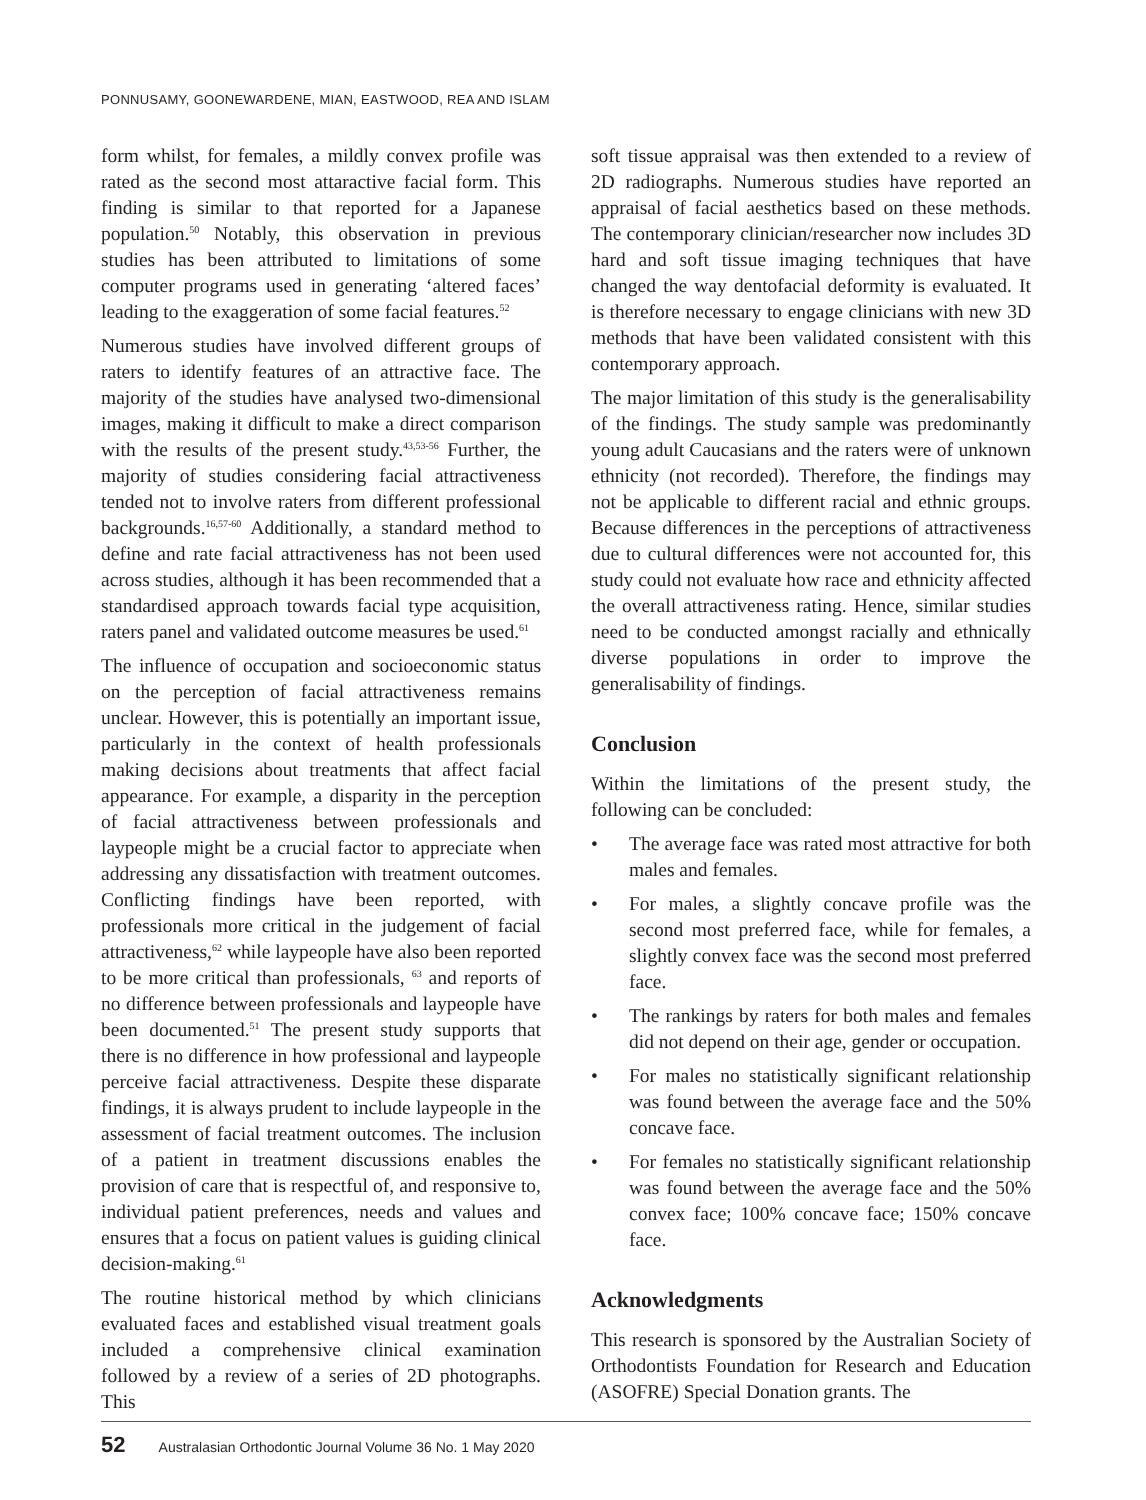PONNUSAMY, GOONEWARDENE, MIAN, EASTWOOD, REA AND ISLAM
form whilst, for females, a mildly convex profile was rated as the second most attaractive facial form. This finding is similar to that reported for a Japanese population.<sup>50</sup> Notably, this observation in previous studies has been attributed to limitations of some computer programs used in generating ‘altered faces’ leading to the exaggeration of some facial features.<sup>52</sup>
Numerous studies have involved different groups of raters to identify features of an attractive face. The majority of the studies have analysed two-dimensional images, making it difficult to make a direct comparison with the results of the present study.<sup>43,53-56</sup> Further, the majority of studies considering facial attractiveness tended not to involve raters from different professional backgrounds.<sup>16,57-60</sup> Additionally, a standard method to define and rate facial attractiveness has not been used across studies, although it has been recommended that a standardised approach towards facial type acquisition, raters panel and validated outcome measures be used.<sup>61</sup>
The influence of occupation and socioeconomic status on the perception of facial attractiveness remains unclear. However, this is potentially an important issue, particularly in the context of health professionals making decisions about treatments that affect facial appearance. For example, a disparity in the perception of facial attractiveness between professionals and laypeople might be a crucial factor to appreciate when addressing any dissatisfaction with treatment outcomes. Conflicting findings have been reported, with professionals more critical in the judgement of facial attractiveness,<sup>62</sup> while laypeople have also been reported to be more critical than professionals, <sup>63</sup> and reports of no difference between professionals and laypeople have been documented.<sup>51</sup> The present study supports that there is no difference in how professional and laypeople perceive facial attractiveness. Despite these disparate findings, it is always prudent to include laypeople in the assessment of facial treatment outcomes. The inclusion of a patient in treatment discussions enables the provision of care that is respectful of, and responsive to, individual patient preferences, needs and values and ensures that a focus on patient values is guiding clinical decision-making.<sup>61</sup>
The routine historical method by which clinicians evaluated faces and established visual treatment goals included a comprehensive clinical examination followed by a review of a series of 2D photographs. This
soft tissue appraisal was then extended to a review of 2D radiographs. Numerous studies have reported an appraisal of facial aesthetics based on these methods. The contemporary clinician/researcher now includes 3D hard and soft tissue imaging techniques that have changed the way dentofacial deformity is evaluated. It is therefore necessary to engage clinicians with new 3D methods that have been validated consistent with this contemporary approach.
The major limitation of this study is the generalisability of the findings. The study sample was predominantly young adult Caucasians and the raters were of unknown ethnicity (not recorded). Therefore, the findings may not be applicable to different racial and ethnic groups. Because differences in the perceptions of attractiveness due to cultural differences were not accounted for, this study could not evaluate how race and ethnicity affected the overall attractiveness rating. Hence, similar studies need to be conducted amongst racially and ethnically diverse populations in order to improve the generalisability of findings.
Conclusion
Within the limitations of the present study, the following can be concluded:
• The average face was rated most attractive for both males and females.
• For males, a slightly concave profile was the second most preferred face, while for females, a slightly convex face was the second most preferred face.
• The rankings by raters for both males and females did not depend on their age, gender or occupation.
• For males no statistically significant relationship was found between the average face and the 50% concave face.
• For females no statistically significant relationship was found between the average face and the 50% convex face; 100% concave face; 150% concave face.
Acknowledgments
This research is sponsored by the Australian Society of Orthodontists Foundation for Research and Education (ASOFRE) Special Donation grants. The
52 Australasian Orthodontic Journal Volume 36 No. 1 May 2020